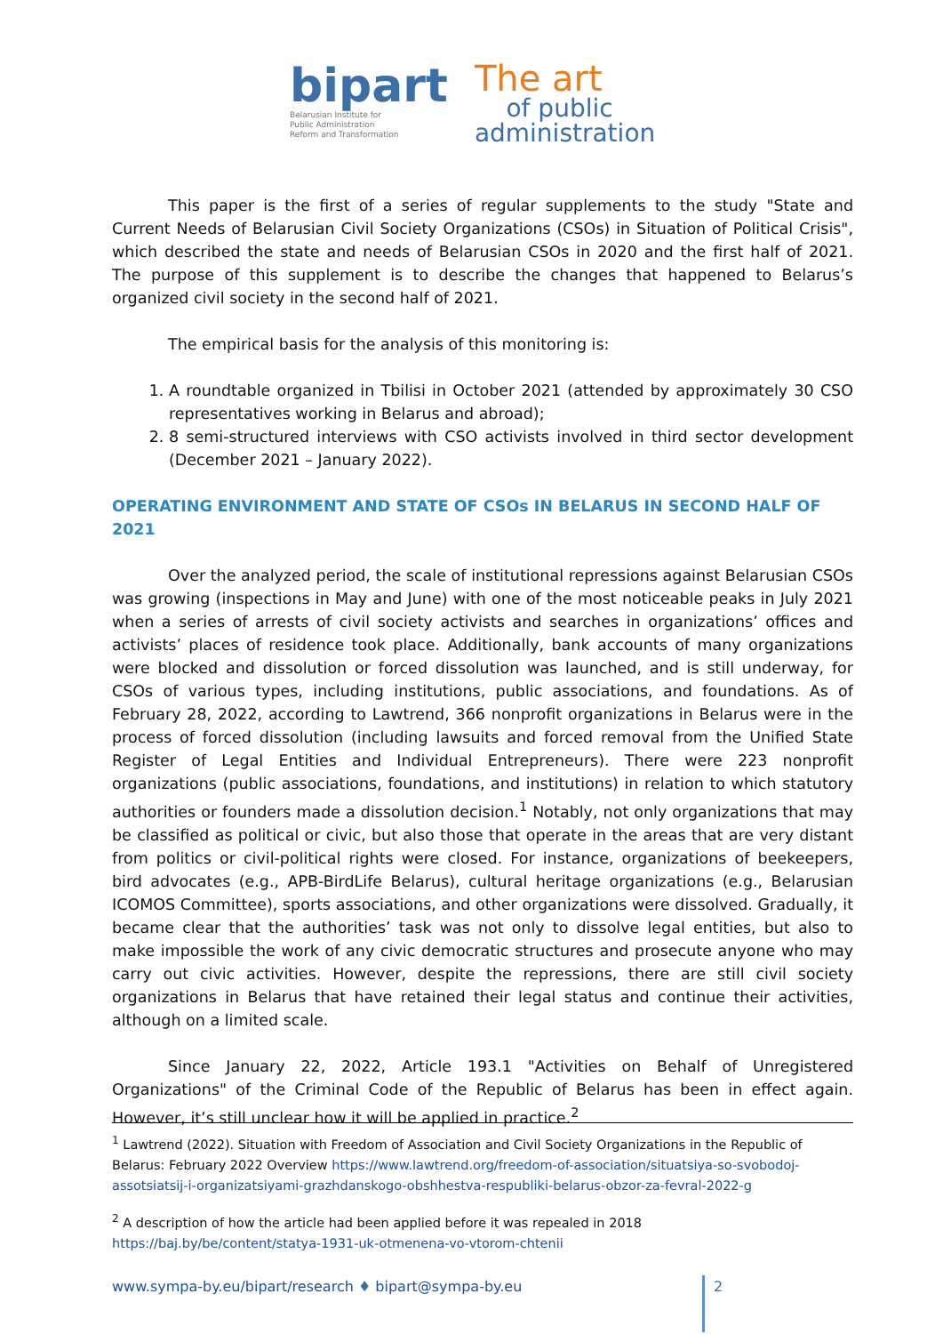bipart
Belarusian Institute for
Public Administration
Reform and Transformation
The art
of public
administration
This paper is the first of a series of regular supplements to the study "State and Current Needs of Belarusian Civil Society Organizations (CSOs) in Situation of Political Crisis", which described the state and needs of Belarusian CSOs in 2020 and the first half of 2021. The purpose of this supplement is to describe the changes that happened to Belarus’s organized civil society in the second half of 2021.
The empirical basis for the analysis of this monitoring is:
1. A roundtable organized in Tbilisi in October 2021 (attended by approximately 30 CSO representatives working in Belarus and abroad);
2. 8 semi-structured interviews with CSO activists involved in third sector development (December 2021 – January 2022).
OPERATING ENVIRONMENT AND STATE OF CSOs IN BELARUS IN SECOND HALF OF 2021
Over the analyzed period, the scale of institutional repressions against Belarusian CSOs was growing (inspections in May and June) with one of the most noticeable peaks in July 2021 when a series of arrests of civil society activists and searches in organizations’ offices and activists’ places of residence took place. Additionally, bank accounts of many organizations were blocked and dissolution or forced dissolution was launched, and is still underway, for CSOs of various types, including institutions, public associations, and foundations. As of February 28, 2022, according to Lawtrend, 366 nonprofit organizations in Belarus were in the process of forced dissolution (including lawsuits and forced removal from the Unified State Register of Legal Entities and Individual Entrepreneurs). There were 223 nonprofit organizations (public associations, foundations, and institutions) in relation to which statutory authorities or founders made a dissolution decision.<sup>1</sup> Notably, not only organizations that may be classified as political or civic, but also those that operate in the areas that are very distant from politics or civil-political rights were closed. For instance, organizations of beekeepers, bird advocates (e.g., APB-BirdLife Belarus), cultural heritage organizations (e.g., Belarusian ICOMOS Committee), sports associations, and other organizations were dissolved. Gradually, it became clear that the authorities’ task was not only to dissolve legal entities, but also to make impossible the work of any civic democratic structures and prosecute anyone who may carry out civic activities. However, despite the repressions, there are still civil society organizations in Belarus that have retained their legal status and continue their activities, although on a limited scale.
Since January 22, 2022, Article 193.1 "Activities on Behalf of Unregistered Organizations" of the Criminal Code of the Republic of Belarus has been in effect again. However, it’s still unclear how it will be applied in practice.<sup>2</sup>
<sup>1</sup> Lawtrend (2022). Situation with Freedom of Association and Civil Society Organizations in the Republic of Belarus: February 2022 Overview https://www.lawtrend.org/freedom-of-association/situatsiya-so-svobodoj-assotsiatsij-i-organizatsiyami-grazhdanskogo-obshhestva-respubliki-belarus-obzor-za-fevral-2022-g
<sup>2</sup> A description of how the article had been applied before it was repealed in 2018 https://baj.by/be/content/statya-1931-uk-otmenena-vo-vtorom-chtenii
www.sympa-by.eu/bipart/research ♦ bipart@sympa-by.eu
2